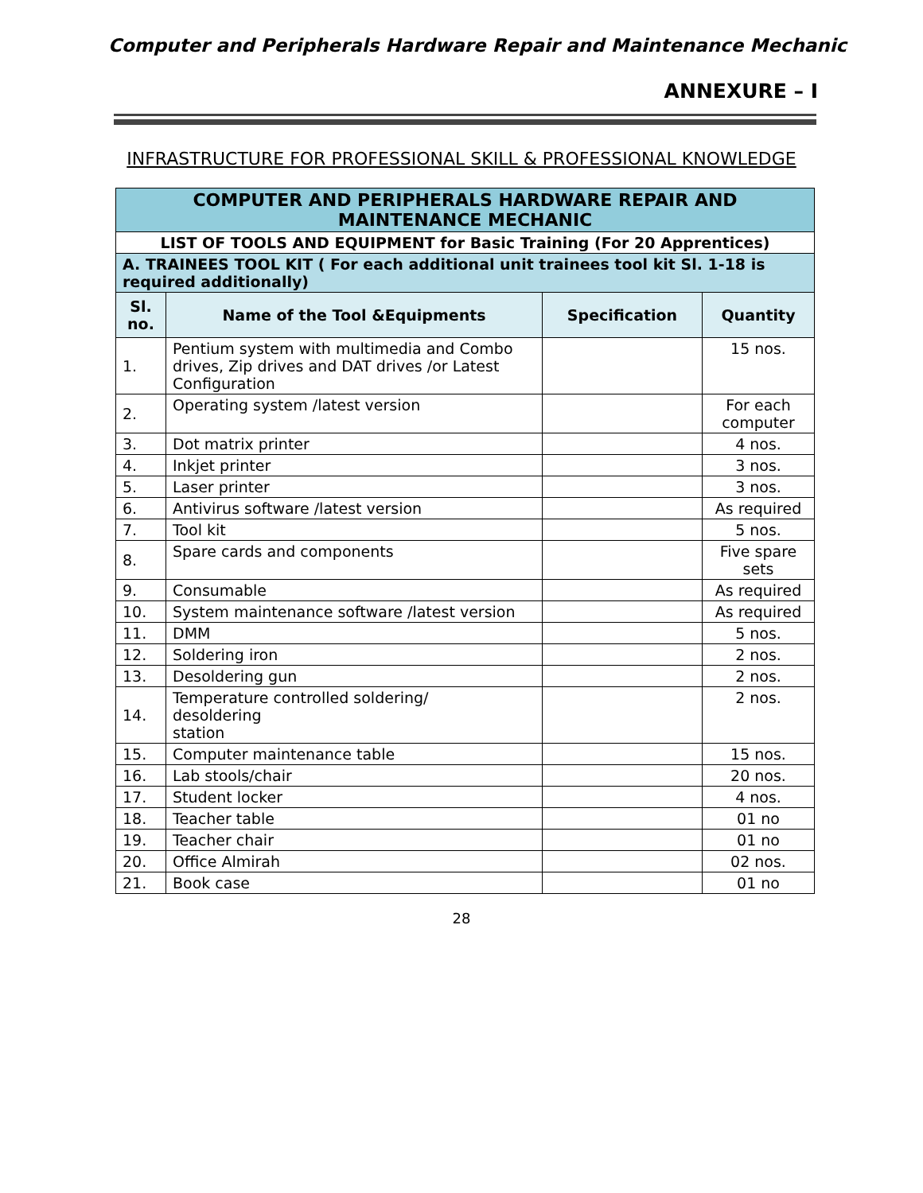Computer and Peripherals Hardware Repair and Maintenance Mechanic
ANNEXURE – I
INFRASTRUCTURE FOR PROFESSIONAL SKILL & PROFESSIONAL KNOWLEDGE
| COMPUTER AND PERIPHERALS HARDWARE REPAIR AND MAINTENANCE MECHANIC | | | |
| LIST OF TOOLS AND EQUIPMENT for Basic Training (For 20 Apprentices) | | | |
| A. TRAINEES TOOL KIT ( For each additional unit trainees tool kit Sl. 1-18 is required additionally) | | | |
| Sl. no. | Name of the Tool &Equipments | Specification | Quantity |
| 1. | Pentium system with multimedia and Combo drives, Zip drives and DAT drives /or Latest Configuration | | 15 nos. |
| 2. | Operating system /latest version | | For each computer |
| 3. | Dot matrix printer | | 4 nos. |
| 4. | Inkjet printer | | 3 nos. |
| 5. | Laser printer | | 3 nos. |
| 6. | Antivirus software /latest version | | As required |
| 7. | Tool kit | | 5 nos. |
| 8. | Spare cards and components | | Five spare sets |
| 9. | Consumable | | As required |
| 10. | System maintenance software /latest version | | As required |
| 11. | DMM | | 5 nos. |
| 12. | Soldering iron | | 2 nos. |
| 13. | Desoldering gun | | 2 nos. |
| 14. | Temperature controlled soldering/ desoldering station | | 2 nos. |
| 15. | Computer maintenance table | | 15 nos. |
| 16. | Lab stools/chair | | 20 nos. |
| 17. | Student locker | | 4 nos. |
| 18. | Teacher table | | 01 no |
| 19. | Teacher chair | | 01 no |
| 20. | Office Almirah | | 02 nos. |
| 21. | Book case | | 01 no |
28